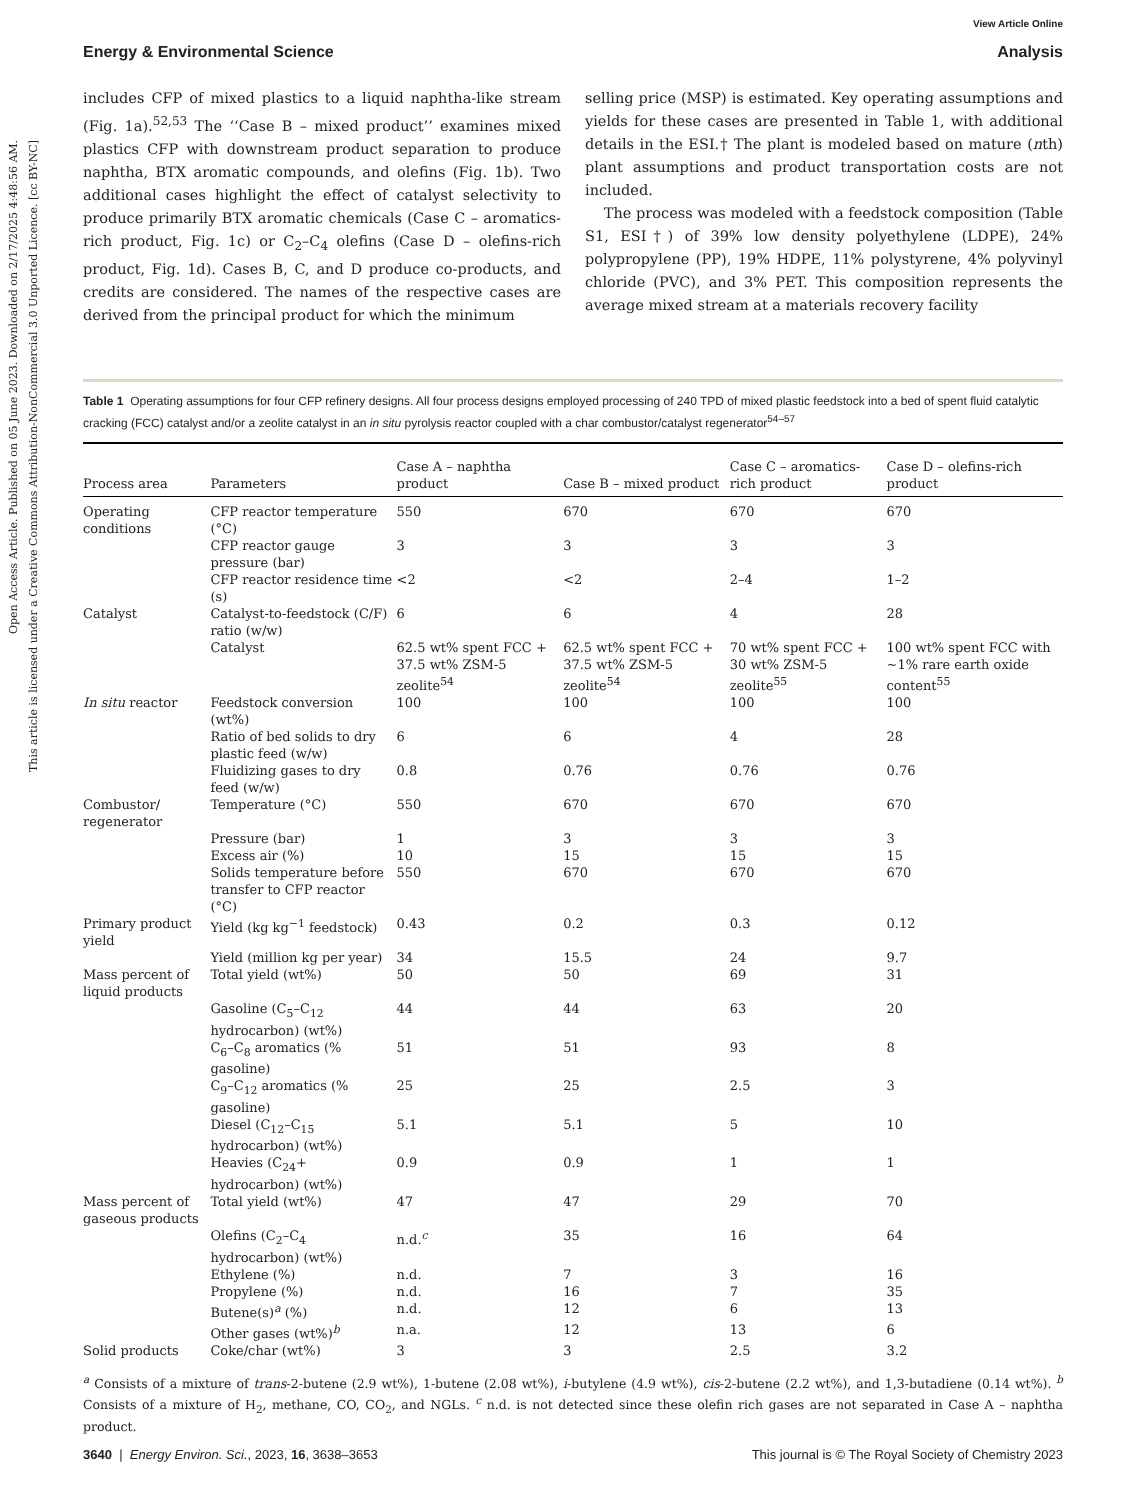Open Access Article. Published on 05 June 2023. Downloaded on 2/17/2025 4:48:56 AM.
This article is licensed under a Creative Commons Attribution-NonCommercial 3.0 Unported Licence. [cc BY-NC]
View Article Online
Energy & Environmental Science Analysis
includes CFP of mixed plastics to a liquid naphtha-like stream (Fig. 1a).<sup>52,53</sup> The ‘‘Case B – mixed product’’ examines mixed plastics CFP with downstream product separation to produce naphtha, BTX aromatic compounds, and olefins (Fig. 1b). Two additional cases highlight the effect of catalyst selectivity to produce primarily BTX aromatic chemicals (Case C – aromatics-rich product, Fig. 1c) or C<sub>2</sub>–C<sub>4</sub> olefins (Case D – olefins-rich product, Fig. 1d). Cases B, C, and D produce co-products, and credits are considered. The names of the respective cases are derived from the principal product for which the minimum
selling price (MSP) is estimated. Key operating assumptions and yields for these cases are presented in Table 1, with additional details in the ESI.† The plant is modeled based on mature (nth) plant assumptions and product transportation costs are not included.
The process was modeled with a feedstock composition (Table S1, ESI†) of 39% low density polyethylene (LDPE), 24% polypropylene (PP), 19% HDPE, 11% polystyrene, 4% polyvinyl chloride (PVC), and 3% PET. This composition represents the average mixed stream at a materials recovery facility
Table 1 Operating assumptions for four CFP refinery designs. All four process designs employed processing of 240 TPD of mixed plastic feedstock into a bed of spent fluid catalytic cracking (FCC) catalyst and/or a zeolite catalyst in an in situ pyrolysis reactor coupled with a char combustor/catalyst regenerator<sup>54–57</sup>
| Process area | Parameters | Case A – naphtha product | Case B – mixed product | Case C – aromatics-rich product | Case D – olefins-rich product |
| --- | --- | --- | --- | --- | --- |
| Operating conditions | CFP reactor temperature (°C) | 550 | 670 | 670 | 670 |
| | CFP reactor gauge pressure (bar) | 3 | 3 | 3 | 3 |
| | CFP reactor residence time (s) | <2 | <2 | 2–4 | 1–2 |
| Catalyst | Catalyst-to-feedstock (C/F) ratio (w/w) | 6 | 6 | 4 | 28 |
| | Catalyst | 62.5 wt% spent FCC + 37.5 wt% ZSM-5 zeolite<sup>54</sup> | 62.5 wt% spent FCC + 37.5 wt% ZSM-5 zeolite<sup>54</sup> | 70 wt% spent FCC + 30 wt% ZSM-5 zeolite<sup>55</sup> | 100 wt% spent FCC with ∼1% rare earth oxide content<sup>55</sup> |
| In situ reactor | Feedstock conversion (wt%) | 100 | 100 | 100 | 100 |
| | Ratio of bed solids to dry plastic feed (w/w) | 6 | 6 | 4 | 28 |
| | Fluidizing gases to dry feed (w/w) | 0.8 | 0.76 | 0.76 | 0.76 |
| Combustor/ regenerator | Temperature (°C) | 550 | 670 | 670 | 670 |
| | Pressure (bar) | 1 | 3 | 3 | 3 |
| | Excess air (%) | 10 | 15 | 15 | 15 |
| | Solids temperature before transfer to CFP reactor (°C) | 550 | 670 | 670 | 670 |
| Primary product yield | Yield (kg kg<sup>−1</sup> feedstock) | 0.43 | 0.2 | 0.3 | 0.12 |
| | Yield (million kg per year) | 34 | 15.5 | 24 | 9.7 |
| Mass percent of liquid products | Total yield (wt%) | 50 | 50 | 69 | 31 |
| | Gasoline (C<sub>5</sub>–C<sub>12</sub> hydrocarbon) (wt%) | 44 | 44 | 63 | 20 |
| | C<sub>6</sub>–C<sub>8</sub> aromatics (% gasoline) | 51 | 51 | 93 | 8 |
| | C<sub>9</sub>–C<sub>12</sub> aromatics (% gasoline) | 25 | 25 | 2.5 | 3 |
| | Diesel (C<sub>12</sub>–C<sub>15</sub> hydrocarbon) (wt%) | 5.1 | 5.1 | 5 | 10 |
| | Heavies (C<sub>24</sub>+ hydrocarbon) (wt%) | 0.9 | 0.9 | 1 | 1 |
| Mass percent of gaseous products | Total yield (wt%) | 47 | 47 | 29 | 70 |
| | Olefins (C<sub>2</sub>–C<sub>4</sub> hydrocarbon) (wt%) | n.d.<sup>c</sup> | 35 | 16 | 64 |
| | Ethylene (%) | n.d. | 7 | 3 | 16 |
| | Propylene (%) | n.d. | 16 | 7 | 35 |
| | Butene(s)<sup>a</sup> (%) | n.d. | 12 | 6 | 13 |
| | Other gases (wt%)<sup>b</sup> | n.a. | 12 | 13 | 6 |
| Solid products | Coke/char (wt%) | 3 | 3 | 2.5 | 3.2 |
<sup>a</sup> Consists of a mixture of trans-2-butene (2.9 wt%), 1-butene (2.08 wt%), i-butylene (4.9 wt%), cis-2-butene (2.2 wt%), and 1,3-butadiene (0.14 wt%). <sup>b</sup> Consists of a mixture of H<sub>2</sub>, methane, CO, CO<sub>2</sub>, and NGLs. <sup>c</sup> n.d. is not detected since these olefin rich gases are not separated in Case A – naphtha product.
3640 | Energy Environ. Sci., 2023, 16, 3638–3653 This journal is © The Royal Society of Chemistry 2023